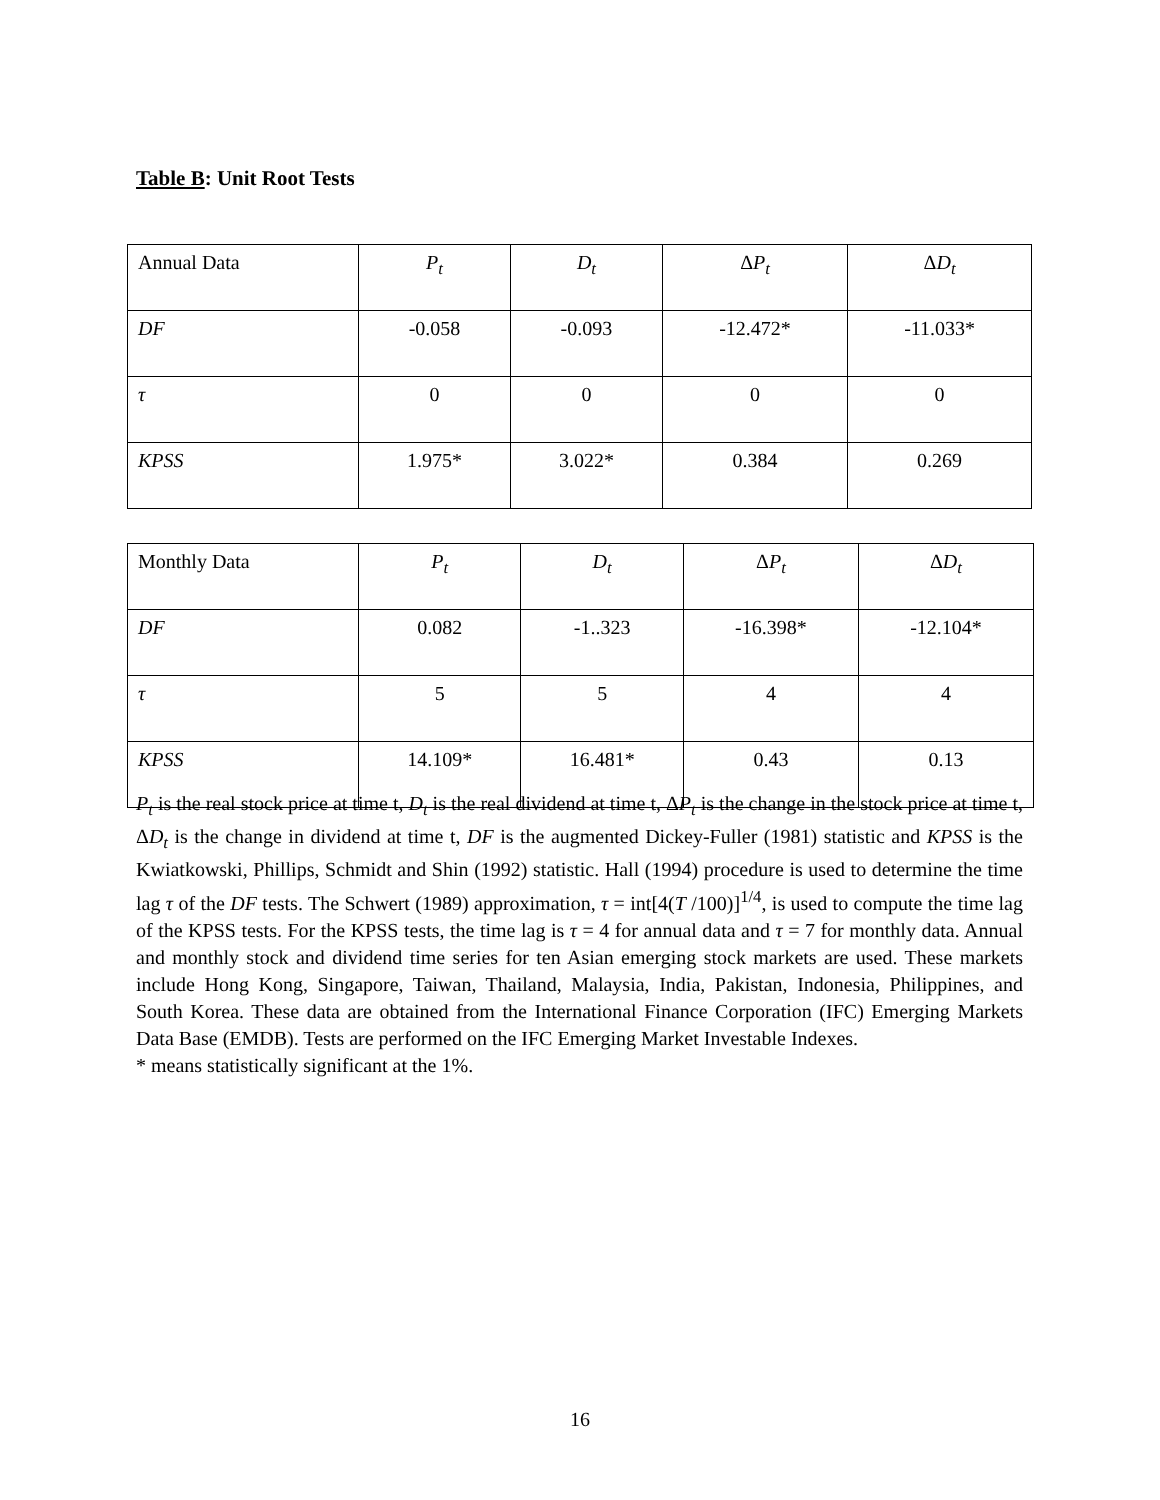Table B: Unit Root Tests
| Annual Data | P<sub>t</sub> | D<sub>t</sub> | Δ P<sub>t</sub> | Δ D<sub>t</sub> |
| DF | -0.058 | -0.093 | -12.472* | -11.033* |
| τ | 0 | 0 | 0 | 0 |
| KPSS | 1.975* | 3.022* | 0.384 | 0.269 |
| Monthly Data | P<sub>t</sub> | D<sub>t</sub> | Δ P<sub>t</sub> | Δ D<sub>t</sub> |
| DF | 0.082 | -1..323 | -16.398* | -12.104* |
| τ | 5 | 5 | 4 | 4 |
| KPSS | 14.109* | 16.481* | 0.43 | 0.13 |
P<sub>t</sub> is the real stock price at time t, D<sub>t</sub> is the real dividend at time t, ΔP<sub>t</sub> is the change in the stock price at time t, ΔD<sub>t</sub> is the change in dividend at time t, DF is the augmented Dickey-Fuller (1981) statistic and KPSS is the Kwiatkowski, Phillips, Schmidt and Shin (1992) statistic. Hall (1994) procedure is used to determine the time lag τ of the DF tests. The Schwert (1989) approximation, τ = int[4(T /100)]<sup>1/4</sup>, is used to compute the time lag of the KPSS tests. For the KPSS tests, the time lag is τ = 4 for annual data and τ = 7 for monthly data. Annual and monthly stock and dividend time series for ten Asian emerging stock markets are used. These markets include Hong Kong, Singapore, Taiwan, Thailand, Malaysia, India, Pakistan, Indonesia, Philippines, and South Korea. These data are obtained from the International Finance Corporation (IFC) Emerging Markets Data Base (EMDB). Tests are performed on the IFC Emerging Market Investable Indexes.
* means statistically significant at the 1%.
16